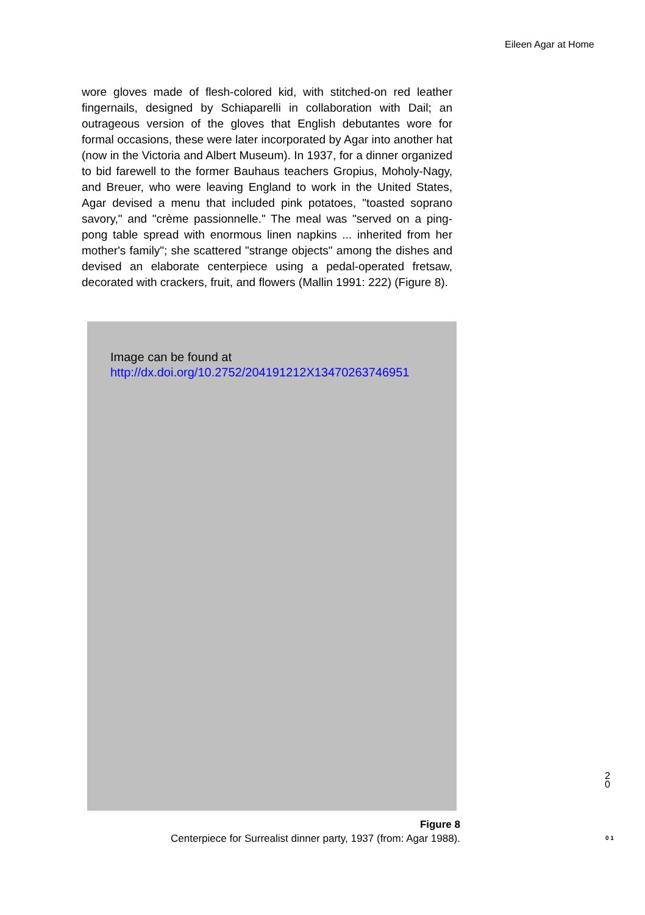Eileen Agar at Home
wore gloves made of flesh-colored kid, with stitched-on red leather fingernails, designed by Schiaparelli in collaboration with Dail; an outrageous version of the gloves that English debutantes wore for formal occasions, these were later incorporated by Agar into another hat (now in the Victoria and Albert Museum). In 1937, for a dinner organized to bid farewell to the former Bauhaus teachers Gropius, Moholy-Nagy, and Breuer, who were leaving England to work in the United States, Agar devised a menu that included pink potatoes, "toasted soprano savory," and "crème passionnelle." The meal was "served on a ping-pong table spread with enormous linen napkins ... inherited from her mother's family"; she scattered "strange objects" among the dishes and devised an elaborate centerpiece using a pedal-operated fretsaw, decorated with crackers, fruit, and flowers (Mallin 1991: 222) (Figure 8).
Image can be found at
http://dx.doi.org/10.2752/204191212X13470263746951
Figure 8
Centerpiece for Surrealist dinner party, 1937 (from: Agar 1988).
2
0
0 1